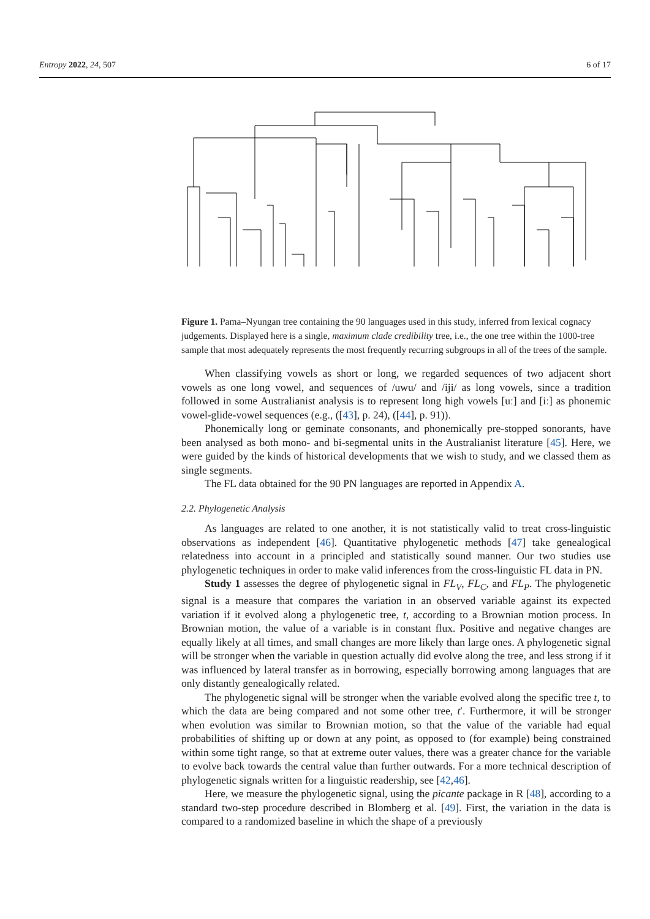Entropy 2022, 24, 507 6 of 17
Figure 1. Pama–Nyungan tree containing the 90 languages used in this study, inferred from lexical cognacy judgements. Displayed here is a single, maximum clade credibility tree, i.e., the one tree within the 1000-tree sample that most adequately represents the most frequently recurring subgroups in all of the trees of the sample.
When classifying vowels as short or long, we regarded sequences of two adjacent short vowels as one long vowel, and sequences of /uwu/ and /iji/ as long vowels, since a tradition followed in some Australianist analysis is to represent long high vowels [uː] and [iː] as phonemic vowel-glide-vowel sequences (e.g., ([43], p. 24), ([44], p. 91)).
Phonemically long or geminate consonants, and phonemically pre-stopped sonorants, have been analysed as both mono- and bi-segmental units in the Australianist literature [45]. Here, we were guided by the kinds of historical developments that we wish to study, and we classed them as single segments.
The FL data obtained for the 90 PN languages are reported in Appendix A.
2.2. Phylogenetic Analysis
As languages are related to one another, it is not statistically valid to treat cross-linguistic observations as independent [46]. Quantitative phylogenetic methods [47] take genealogical relatedness into account in a principled and statistically sound manner. Our two studies use phylogenetic techniques in order to make valid inferences from the cross-linguistic FL data in PN.
Study 1 assesses the degree of phylogenetic signal in FL<sub>V</sub>, FL<sub>C</sub>, and FL<sub>P</sub>. The phylogenetic signal is a measure that compares the variation in an observed variable against its expected variation if it evolved along a phylogenetic tree, t, according to a Brownian motion process. In Brownian motion, the value of a variable is in constant flux. Positive and negative changes are equally likely at all times, and small changes are more likely than large ones. A phylogenetic signal will be stronger when the variable in question actually did evolve along the tree, and less strong if it was influenced by lateral transfer as in borrowing, especially borrowing among languages that are only distantly genealogically related.
The phylogenetic signal will be stronger when the variable evolved along the specific tree t, to which the data are being compared and not some other tree, t′. Furthermore, it will be stronger when evolution was similar to Brownian motion, so that the value of the variable had equal probabilities of shifting up or down at any point, as opposed to (for example) being constrained within some tight range, so that at extreme outer values, there was a greater chance for the variable to evolve back towards the central value than further outwards. For a more technical description of phylogenetic signals written for a linguistic readership, see [42,46].
Here, we measure the phylogenetic signal, using the picante package in R [48], according to a standard two-step procedure described in Blomberg et al. [49]. First, the variation in the data is compared to a randomized baseline in which the shape of a previously